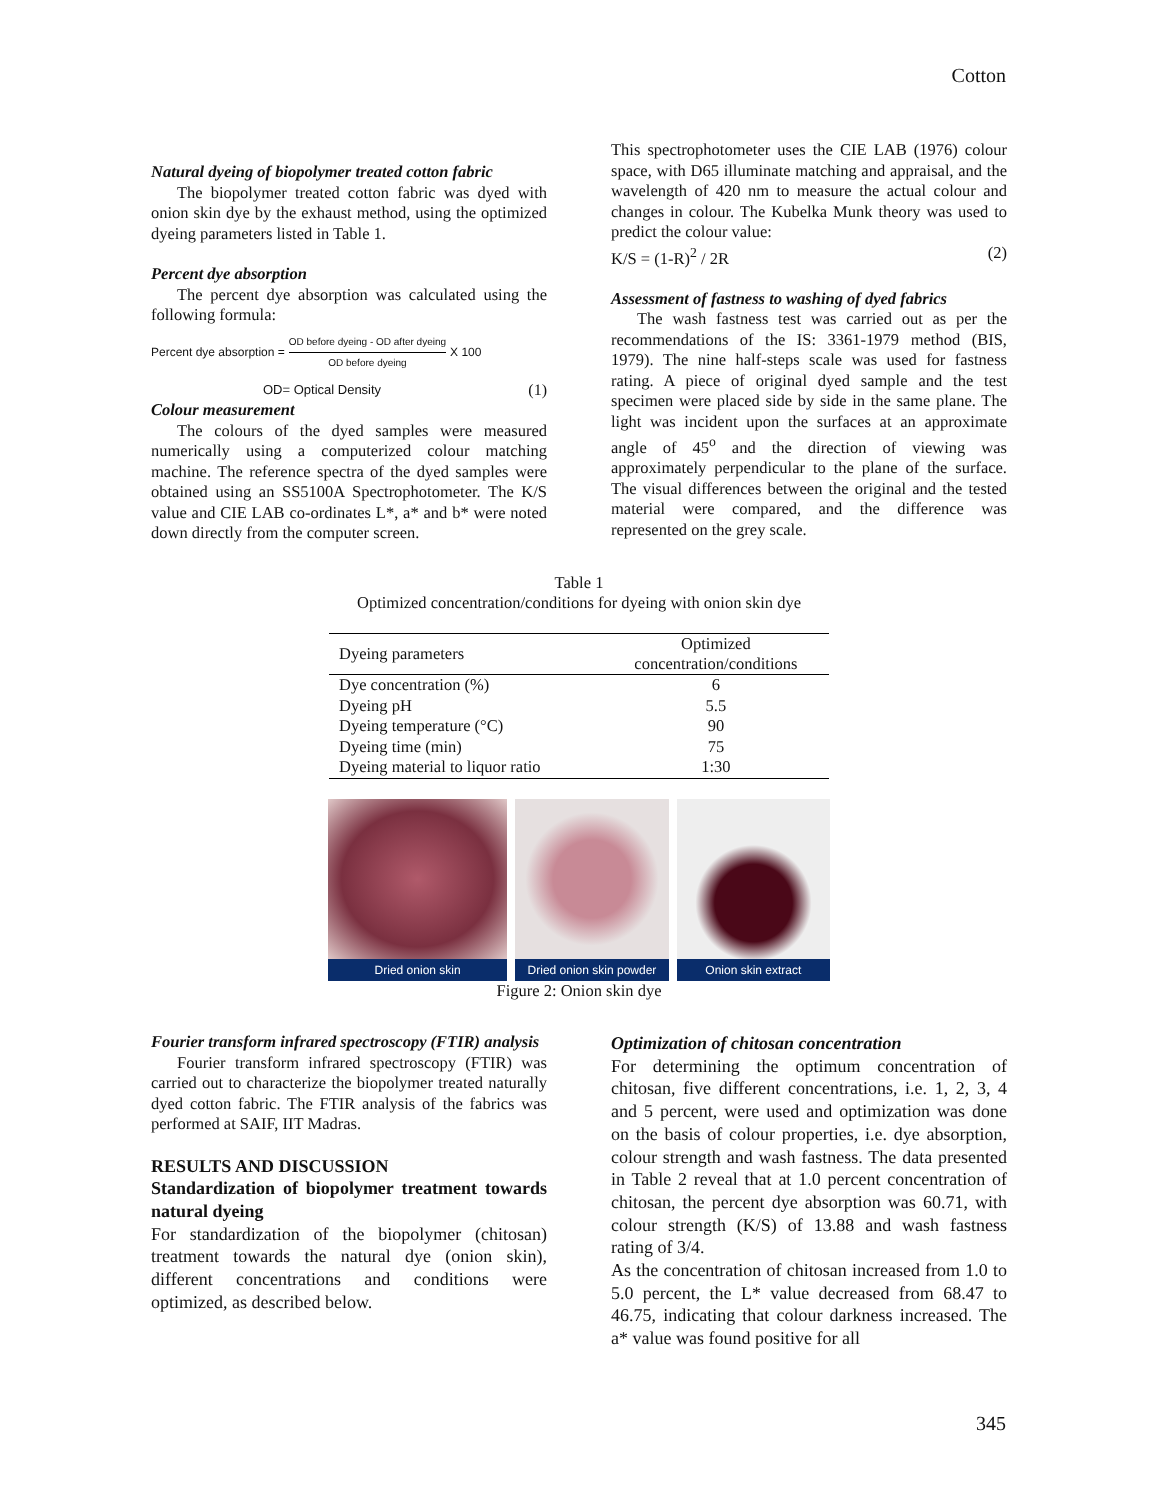Cotton
Natural dyeing of biopolymer treated cotton fabric
The biopolymer treated cotton fabric was dyed with onion skin dye by the exhaust method, using the optimized dyeing parameters listed in Table 1.
Percent dye absorption
The percent dye absorption was calculated using the following formula:
Percent dye absorption = OD before dyeing - OD after dyeing OD before dyeing X 100
OD= Optical Density (1)
Colour measurement
The colours of the dyed samples were measured numerically using a computerized colour matching machine. The reference spectra of the dyed samples were obtained using an SS5100A Spectrophotometer. The K/S value and CIE LAB co-ordinates L*, a* and b* were noted down directly from the computer screen.
This spectrophotometer uses the CIE LAB (1976) colour space, with D65 illuminate matching and appraisal, and the wavelength of 420 nm to measure the actual colour and changes in colour. The Kubelka Munk theory was used to predict the colour value:
K/S = (1-R)<sup>2</sup> / 2R (2)
Assessment of fastness to washing of dyed fabrics
The wash fastness test was carried out as per the recommendations of the IS: 3361-1979 method (BIS, 1979). The nine half-steps scale was used for fastness rating. A piece of original dyed sample and the test specimen were placed side by side in the same plane. The light was incident upon the surfaces at an approximate angle of 45<sup>o</sup> and the direction of viewing was approximately perpendicular to the plane of the surface. The visual differences between the original and the tested material were compared, and the difference was represented on the grey scale.
Table 1
Optimized concentration/conditions for dyeing with onion skin dye
| Dyeing parameters | Optimized concentration/conditions |
| --- | --- |
| Dye concentration (%) | 6 |
| Dyeing pH | 5.5 |
| Dyeing temperature (°C) | 90 |
| Dyeing time (min) | 75 |
| Dyeing material to liquor ratio | 1:30 |
Dried onion skin Dried onion skin powder
Onion skin extract
Figure 2: Onion skin dye
Fourier transform infrared spectroscopy (FTIR) analysis
Fourier transform infrared spectroscopy (FTIR) was carried out to characterize the biopolymer treated naturally dyed cotton fabric. The FTIR analysis of the fabrics was performed at SAIF, IIT Madras.
RESULTS AND DISCUSSION
Standardization of biopolymer treatment towards natural dyeing
For standardization of the biopolymer (chitosan) treatment towards the natural dye (onion skin), different concentrations and conditions were optimized, as described below.
Optimization of chitosan concentration
For determining the optimum concentration of chitosan, five different concentrations, i.e. 1, 2, 3, 4 and 5 percent, were used and optimization was done on the basis of colour properties, i.e. dye absorption, colour strength and wash fastness. The data presented in Table 2 reveal that at 1.0 percent concentration of chitosan, the percent dye absorption was 60.71, with colour strength (K/S) of 13.88 and wash fastness rating of 3/4.
As the concentration of chitosan increased from 1.0 to 5.0 percent, the L* value decreased from 68.47 to 46.75, indicating that colour darkness increased. The a* value was found positive for all
345